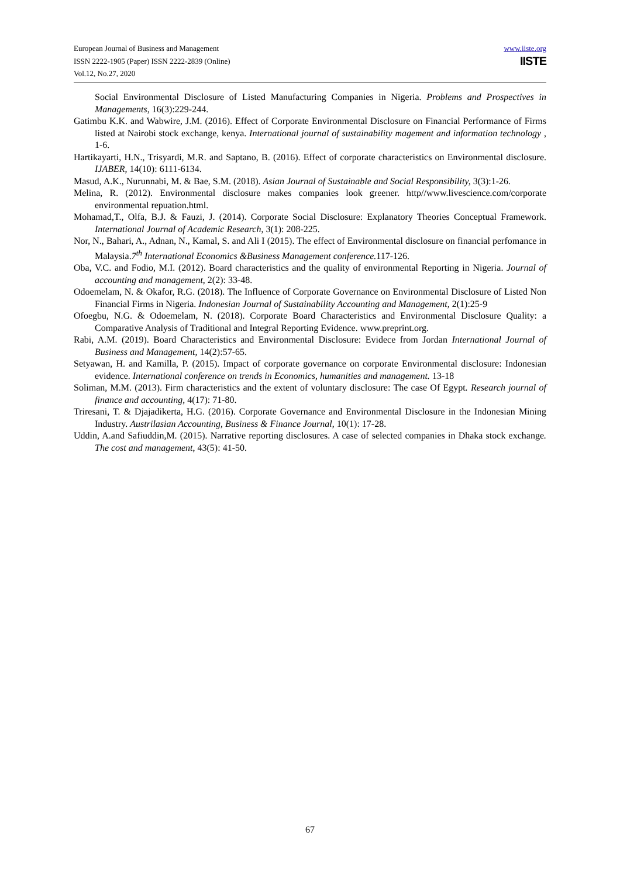European Journal of Business and Management
ISSN 2222-1905 (Paper) ISSN 2222-2839 (Online)
Vol.12, No.27, 2020
www.iiste.org
IISTE
Social Environmental Disclosure of Listed Manufacturing Companies in Nigeria. Problems and Prospectives in Managements, 16(3):229-244.
Gatimbu K.K. and Wabwire, J.M. (2016). Effect of Corporate Environmental Disclosure on Financial Performance of Firms listed at Nairobi stock exchange, kenya. International journal of sustainability magement and information technology , 1-6.
Hartikayarti, H.N., Trisyardi, M.R. and Saptano, B. (2016). Effect of corporate characteristics on Environmental disclosure. IJABER, 14(10): 6111-6134.
Masud, A.K., Nurunnabi, M. & Bae, S.M. (2018). Asian Journal of Sustainable and Social Responsibility, 3(3):1-26.
Melina, R. (2012). Environmental disclosure makes companies look greener. http//www.livescience.com/corporate environmental repuation.html.
Mohamad,T., Olfa, B.J. & Fauzi, J. (2014). Corporate Social Disclosure: Explanatory Theories Conceptual Framework. International Journal of Academic Research, 3(1): 208-225.
Nor, N., Bahari, A., Adnan, N., Kamal, S. and Ali I (2015). The effect of Environmental disclosure on financial perfomance in Malaysia.7<sup>th</sup> International Economics &Business Management conference. 117-126.
Oba, V.C. and Fodio, M.I. (2012). Board characteristics and the quality of environmental Reporting in Nigeria. Journal of accounting and management, 2(2): 33-48.
Odoemelam, N. & Okafor, R.G. (2018). The Influence of Corporate Governance on Environmental Disclosure of Listed Non Financial Firms in Nigeria. Indonesian Journal of Sustainability Accounting and Management, 2(1):25-9
Ofoegbu, N.G. & Odoemelam, N. (2018). Corporate Board Characteristics and Environmental Disclosure Quality: a Comparative Analysis of Traditional and Integral Reporting Evidence. www.preprint.org.
Rabi, A.M. (2019). Board Characteristics and Environmental Disclosure: Evidece from Jordan International Journal of Business and Management, 14(2):57-65.
Setyawan, H. and Kamilla, P. (2015). Impact of corporate governance on corporate Environmental disclosure: Indonesian evidence. International conference on trends in Economics, humanities and management. 13-18
Soliman, M.M. (2013). Firm characteristics and the extent of voluntary disclosure: The case Of Egypt. Research journal of finance and accounting, 4(17): 71-80.
Triresani, T. & Djajadikerta, H.G. (2016). Corporate Governance and Environmental Disclosure in the Indonesian Mining Industry. Austrilasian Accounting, Business & Finance Journal, 10(1): 17-28.
Uddin, A.and Safiuddin,M. (2015). Narrative reporting disclosures. A case of selected companies in Dhaka stock exchange. The cost and management, 43(5): 41-50.
67